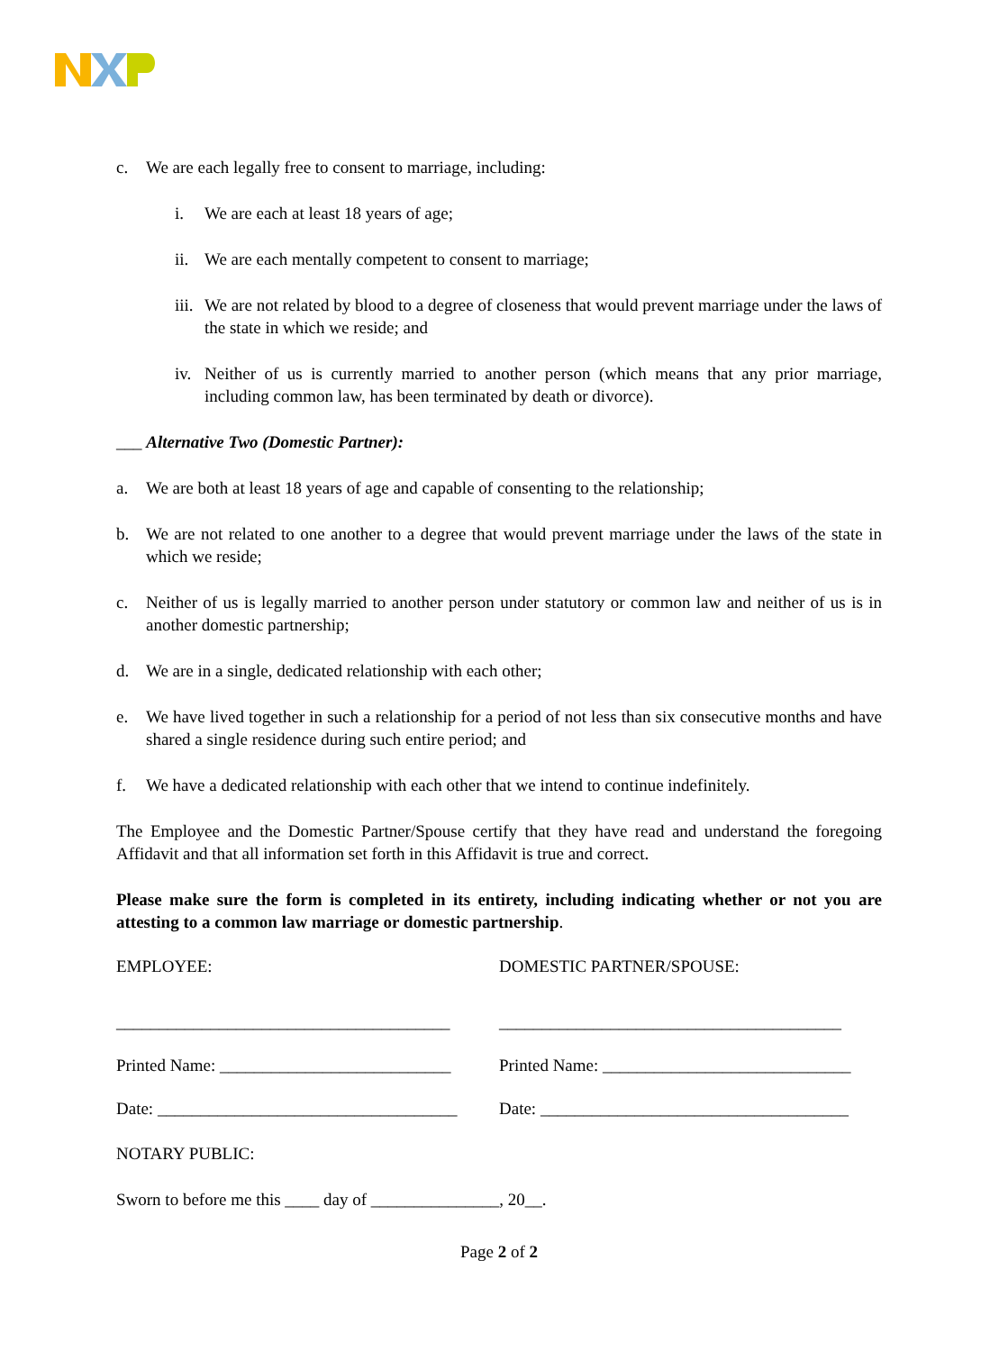c. We are each legally free to consent to marriage, including:
i. We are each at least 18 years of age;
ii. We are each mentally competent to consent to marriage;
iii. We are not related by blood to a degree of closeness that would prevent marriage under the laws of the state in which we reside; and
iv. Neither of us is currently married to another person (which means that any prior marriage, including common law, has been terminated by death or divorce).
___ Alternative Two (Domestic Partner):
a. We are both at least 18 years of age and capable of consenting to the relationship;
b. We are not related to one another to a degree that would prevent marriage under the laws of the state in which we reside;
c. Neither of us is legally married to another person under statutory or common law and neither of us is in another domestic partnership;
d. We are in a single, dedicated relationship with each other;
e. We have lived together in such a relationship for a period of not less than six consecutive months and have shared a single residence during such entire period; and
f. We have a dedicated relationship with each other that we intend to continue indefinitely.
The Employee and the Domestic Partner/Spouse certify that they have read and understand the foregoing Affidavit and that all information set forth in this Affidavit is true and correct.
Please make sure the form is completed in its entirety, including indicating whether or not you are attesting to a common law marriage or domestic partnership.
EMPLOYEE: DOMESTIC PARTNER/SPOUSE:
_______________________________________
________________________________________
Printed Name: ___________________________
Printed Name: _____________________________
Date: ___________________________________
Date: ____________________________________
NOTARY PUBLIC:
Sworn to before me this ____ day of _______________, 20__.
Page 2 of 2